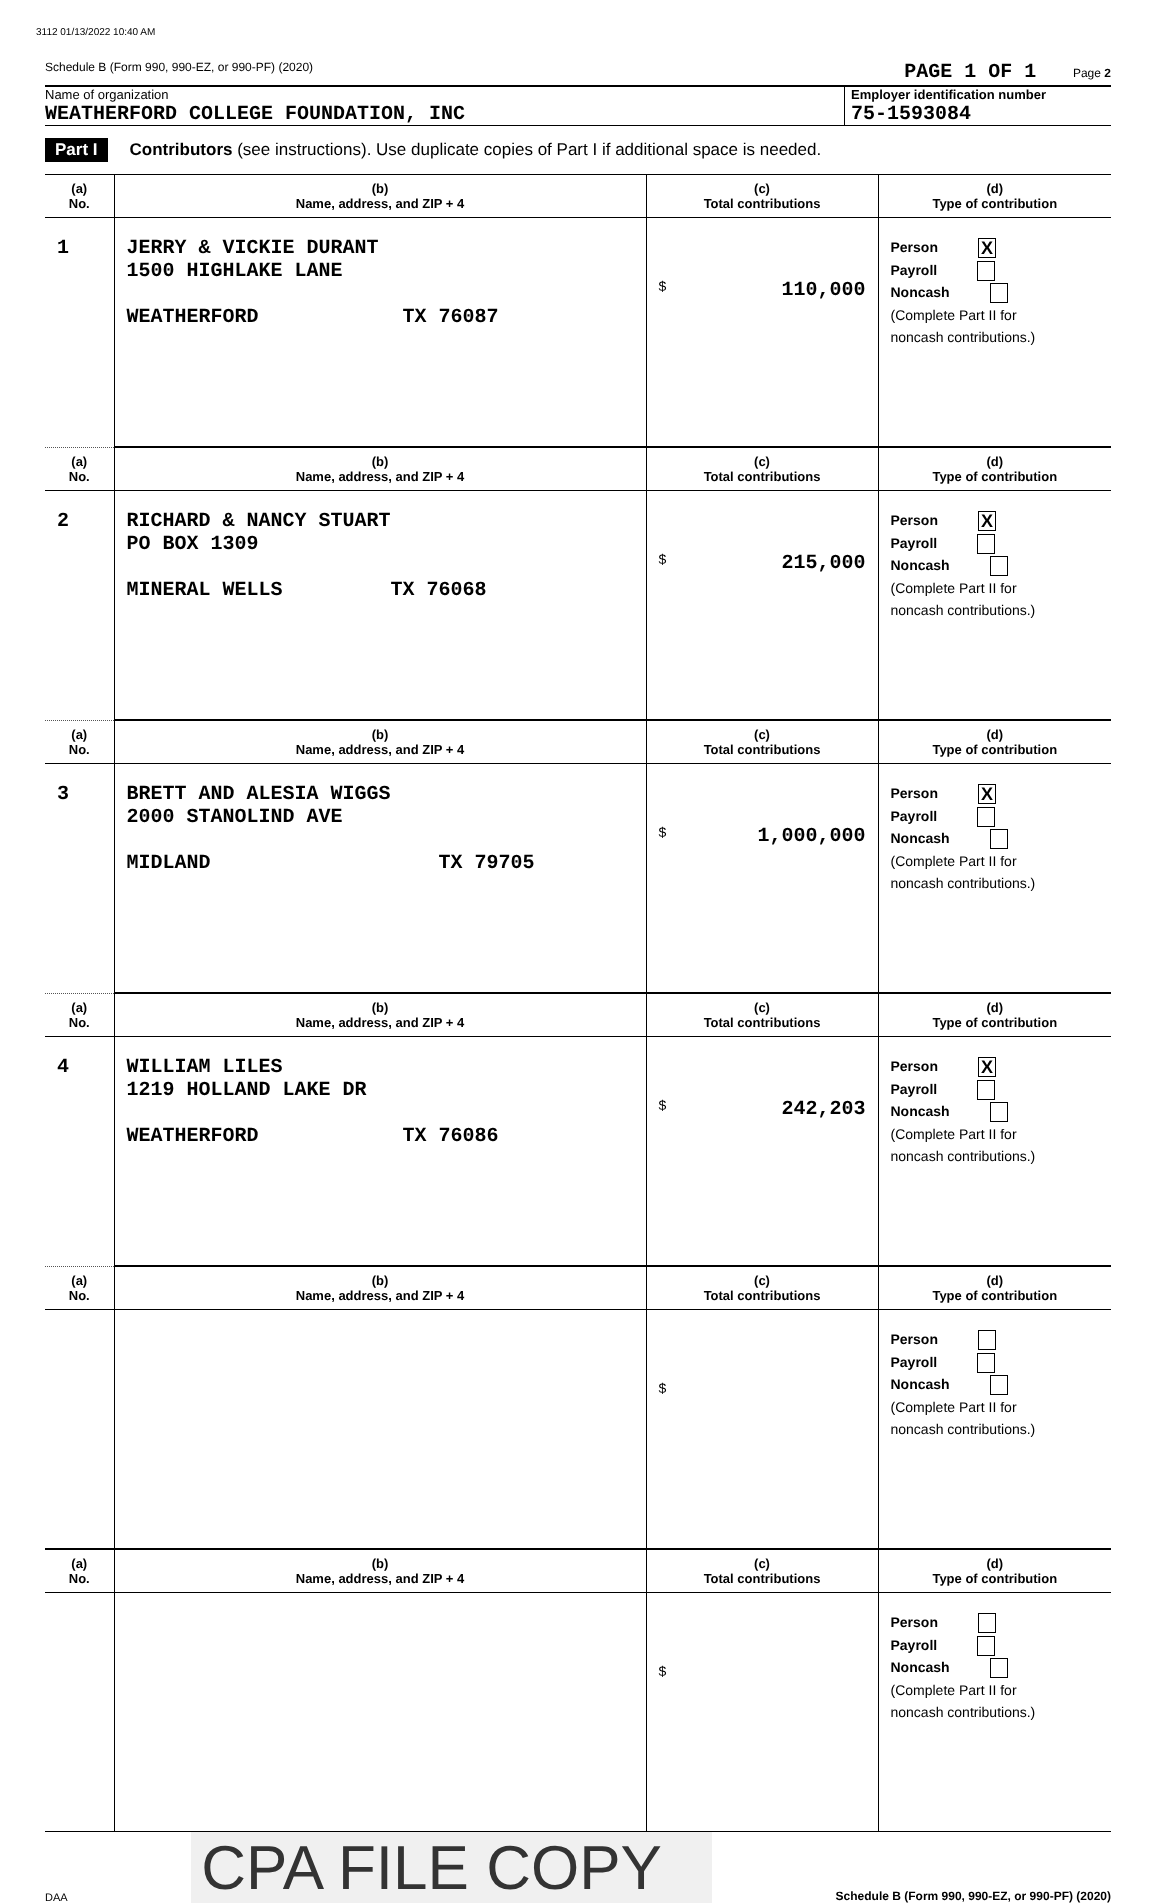3112 01/13/2022 10:40 AM
Schedule B (Form 990, 990-EZ, or 990-PF) (2020) PAGE 1 OF 1 Page 2
Name of organization
WEATHERFORD COLLEGE FOUNDATION, INC
Employer identification number
75-1593084
Part I Contributors (see instructions). Use duplicate copies of Part I if additional space is needed.
| (a) No. | (b) Name, address, and ZIP + 4 | (c) Total contributions | (d) Type of contribution |
| --- | --- | --- | --- |
| 1 | JERRY & VICKIE DURANT 1500 HIGHLAKE LANE WEATHERFORD TX 76087 | $ 110,000 | Person X Payroll Noncash (Complete Part II for noncash contributions.) |
| (a) No. | (b) Name, address, and ZIP + 4 | (c) Total contributions | (d) Type of contribution |
| 2 | RICHARD & NANCY STUART PO BOX 1309 MINERAL WELLS TX 76068 | $ 215,000 | Person X Payroll Noncash (Complete Part II for noncash contributions.) |
| (a) No. | (b) Name, address, and ZIP + 4 | (c) Total contributions | (d) Type of contribution |
| 3 | BRETT AND ALESIA WIGGS 2000 STANOLIND AVE MIDLAND TX 79705 | $ 1,000,000 | Person X Payroll Noncash (Complete Part II for noncash contributions.) |
| (a) No. | (b) Name, address, and ZIP + 4 | (c) Total contributions | (d) Type of contribution |
| 4 | WILLIAM LILES 1219 HOLLAND LAKE DR WEATHERFORD TX 76086 | $ 242,203 | Person X Payroll Noncash (Complete Part II for noncash contributions.) |
| (a) No. | (b) Name, address, and ZIP + 4 | (c) Total contributions | (d) Type of contribution |
| | | $ | Person Payroll Noncash (Complete Part II for noncash contributions.) |
| (a) No. | (b) Name, address, and ZIP + 4 | (c) Total contributions | (d) Type of contribution |
| | | $ | Person Payroll Noncash (Complete Part II for noncash contributions.) |
DAA CPA FILE COPY Schedule B (Form 990, 990-EZ, or 990-PF) (2020)